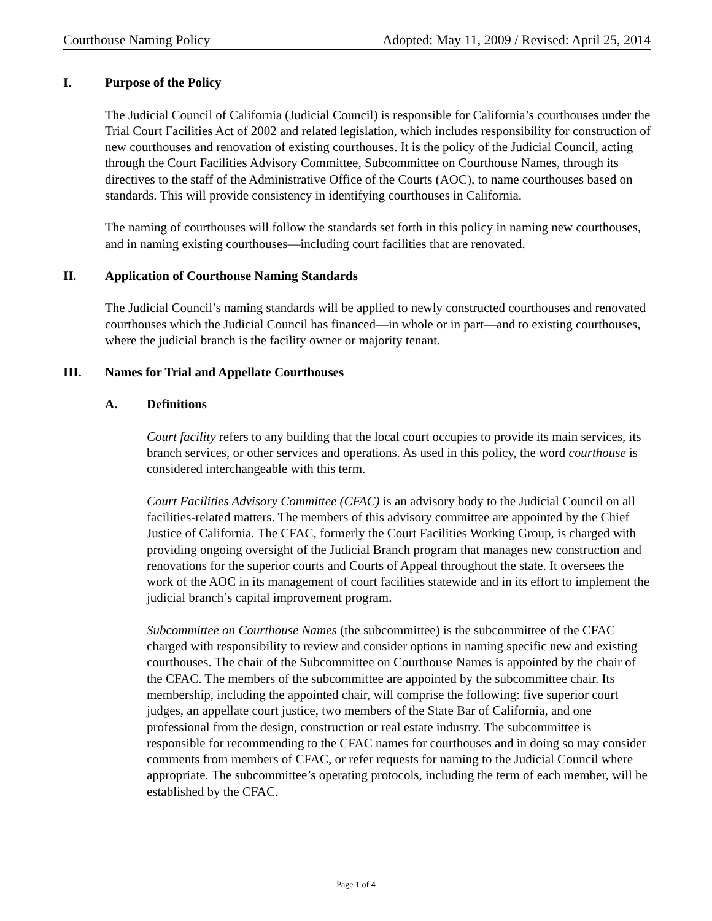Courthouse Naming Policy Adopted: May 11, 2009 / Revised: April 25, 2014
I. Purpose of the Policy
The Judicial Council of California (Judicial Council) is responsible for California’s courthouses under the Trial Court Facilities Act of 2002 and related legislation, which includes responsibility for construction of new courthouses and renovation of existing courthouses. It is the policy of the Judicial Council, acting through the Court Facilities Advisory Committee, Subcommittee on Courthouse Names, through its directives to the staff of the Administrative Office of the Courts (AOC), to name courthouses based on standards. This will provide consistency in identifying courthouses in California.
The naming of courthouses will follow the standards set forth in this policy in naming new courthouses, and in naming existing courthouses—including court facilities that are renovated.
II. Application of Courthouse Naming Standards
The Judicial Council’s naming standards will be applied to newly constructed courthouses and renovated courthouses which the Judicial Council has financed—in whole or in part—and to existing courthouses, where the judicial branch is the facility owner or majority tenant.
III. Names for Trial and Appellate Courthouses
A. Definitions
Court facility refers to any building that the local court occupies to provide its main services, its branch services, or other services and operations. As used in this policy, the word courthouse is considered interchangeable with this term.
Court Facilities Advisory Committee (CFAC) is an advisory body to the Judicial Council on all facilities-related matters. The members of this advisory committee are appointed by the Chief Justice of California. The CFAC, formerly the Court Facilities Working Group, is charged with providing ongoing oversight of the Judicial Branch program that manages new construction and renovations for the superior courts and Courts of Appeal throughout the state. It oversees the work of the AOC in its management of court facilities statewide and in its effort to implement the judicial branch’s capital improvement program.
Subcommittee on Courthouse Names (the subcommittee) is the subcommittee of the CFAC charged with responsibility to review and consider options in naming specific new and existing courthouses. The chair of the Subcommittee on Courthouse Names is appointed by the chair of the CFAC. The members of the subcommittee are appointed by the subcommittee chair. Its membership, including the appointed chair, will comprise the following: five superior court judges, an appellate court justice, two members of the State Bar of California, and one professional from the design, construction or real estate industry. The subcommittee is responsible for recommending to the CFAC names for courthouses and in doing so may consider comments from members of CFAC, or refer requests for naming to the Judicial Council where appropriate. The subcommittee’s operating protocols, including the term of each member, will be established by the CFAC.
Page 1 of 4